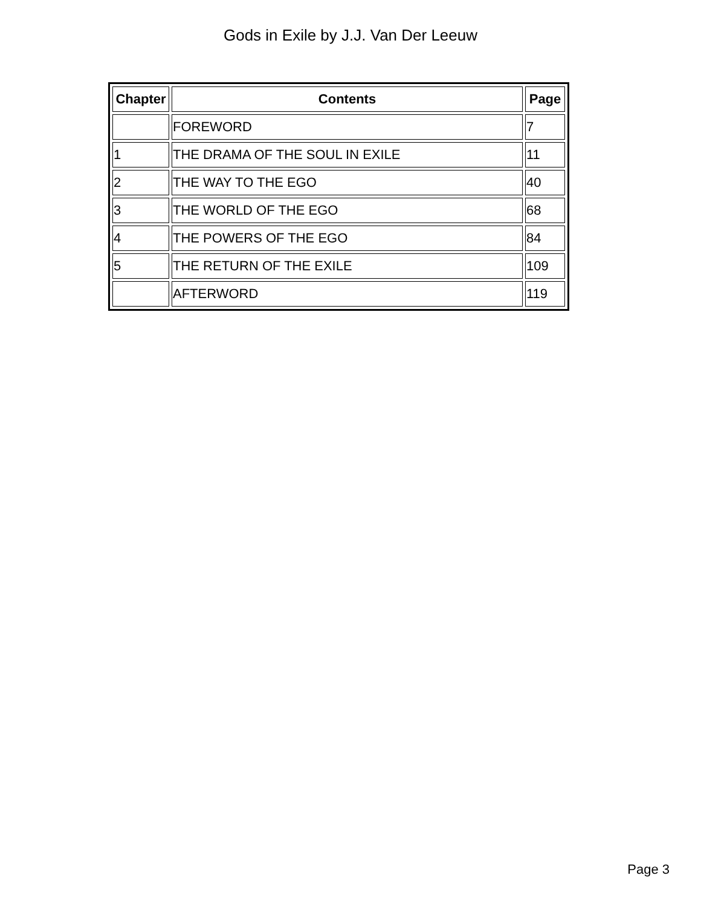Gods in Exile by J.J. Van Der Leeuw
| Chapter | Contents | Page |
| --- | --- | --- |
| | FOREWORD | 7 |
| 1 | THE DRAMA OF THE SOUL IN EXILE | 11 |
| 2 | THE WAY TO THE EGO | 40 |
| 3 | THE WORLD OF THE EGO | 68 |
| 4 | THE POWERS OF THE EGO | 84 |
| 5 | THE RETURN OF THE EXILE | 109 |
| | AFTERWORD | 119 |
Page 3